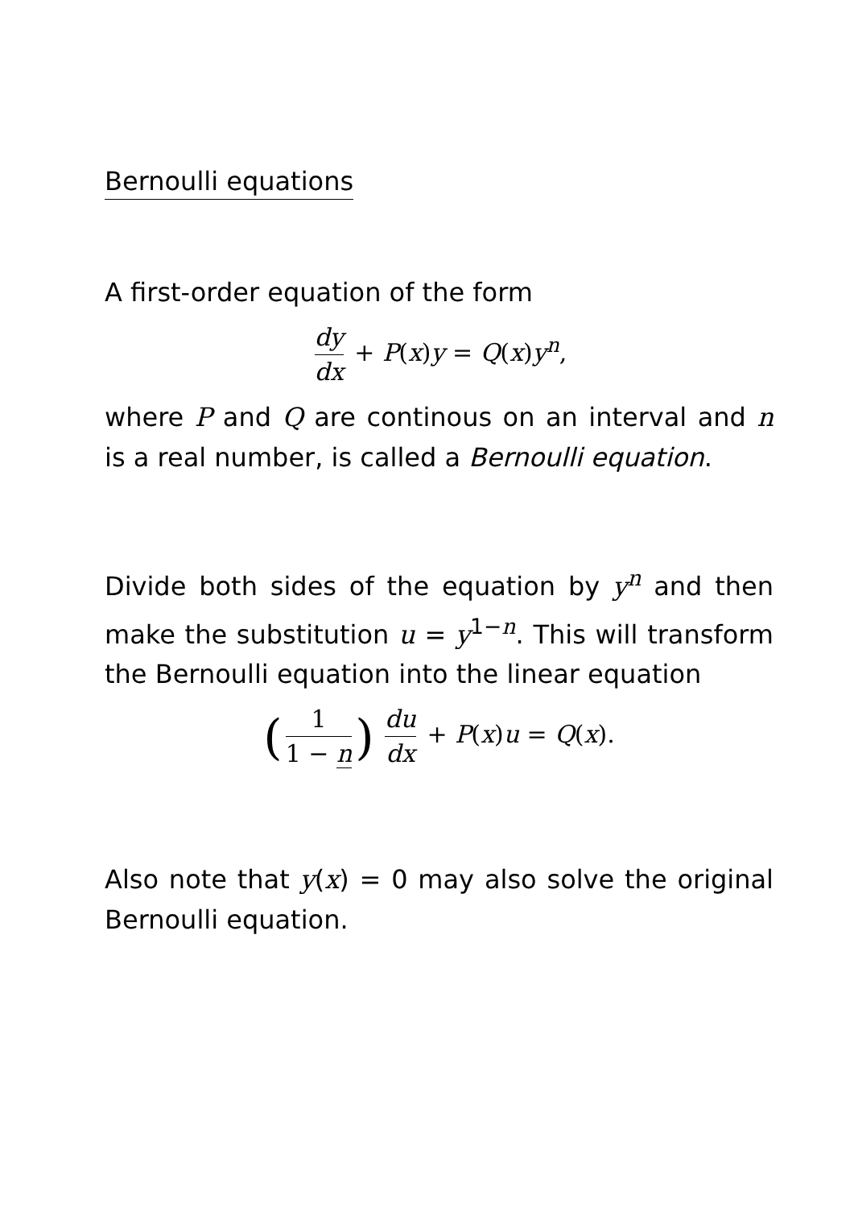Bernoulli equations
A first-order equation of the form
dy dx + P(x)y = Q(x)y<sup>n</sup>,
where P and Q are continous on an interval and n is a real number, is called a Bernoulli equation.
Divide both sides of the equation by y<sup>n</sup> and then make the substitution u = y<sup>1−n</sup>. This will transform the Bernoulli equation into the linear equation
(1 1 − n) du dx + P(x)u = Q(x).
Also note that y(x) = 0 may also solve the original Bernoulli equation.